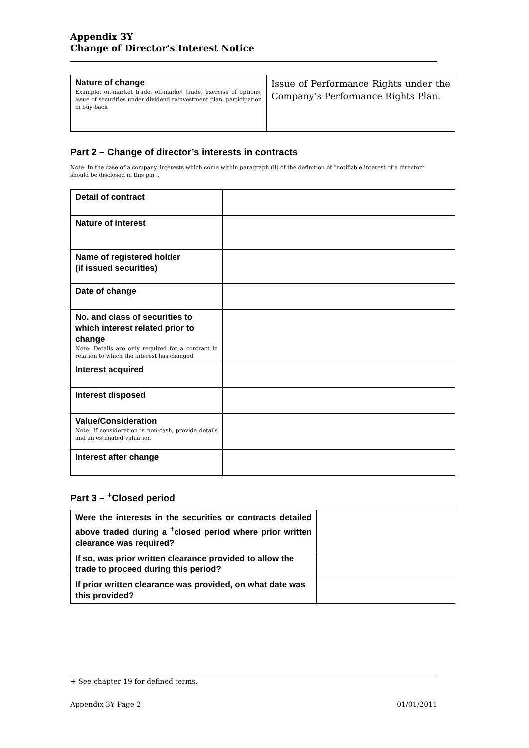Appendix 3Y
Change of Director’s Interest Notice
| Nature of change Example: on-market trade, off-market trade, exercise of options, issue of securities under dividend reinvestment plan, participation in buy-back | Issue of Performance Rights under the Company’s Performance Rights Plan. |
Part 2 – Change of director’s interests in contracts
Note: In the case of a company, interests which come within paragraph (ii) of the definition of “notifiable interest of a director” should be disclosed in this part.
| Detail of contract | |
| Nature of interest | |
| Name of registered holder (if issued securities) | |
| Date of change | |
| No. and class of securities to which interest related prior to change Note: Details are only required for a contract in relation to which the interest has changed | |
| Interest acquired | |
| Interest disposed | |
| Value/Consideration Note: If consideration is non-cash, provide details and an estimated valuation | |
| Interest after change | |
Part 3 – <sup>+</sup>Closed period
| Were the interests in the securities or contracts detailed above traded during a <sup>+</sup>closed period where prior written clearance was required? | |
| If so, was prior written clearance provided to allow the trade to proceed during this period? | |
| If prior written clearance was provided, on what date was this provided? | |
+ See chapter 19 for defined terms.
Appendix 3Y Page 2 01/01/2011